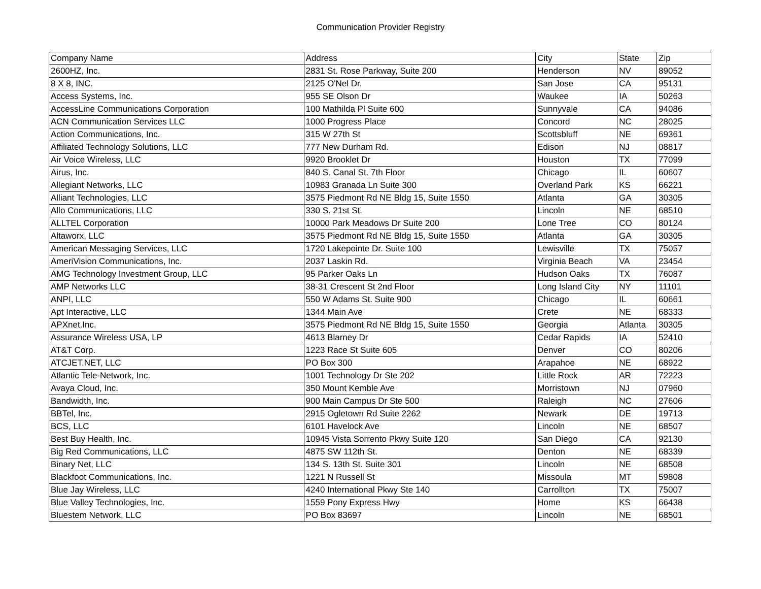Communication Provider Registry
| Company Name | Address | City | State | Zip |
| --- | --- | --- | --- | --- |
| 2600HZ, Inc. | 2831 St. Rose Parkway, Suite 200 | Henderson | NV | 89052 |
| 8 X 8, INC. | 2125 O'Nel Dr. | San Jose | CA | 95131 |
| Access Systems, Inc. | 955 SE Olson Dr | Waukee | IA | 50263 |
| AccessLine Communications Corporation | 100 Mathilda Pl Suite 600 | Sunnyvale | CA | 94086 |
| ACN Communication Services LLC | 1000 Progress Place | Concord | NC | 28025 |
| Action Communications, Inc. | 315 W 27th St | Scottsbluff | NE | 69361 |
| Affiliated Technology Solutions, LLC | 777 New Durham Rd. | Edison | NJ | 08817 |
| Air Voice Wireless, LLC | 9920 Brooklet Dr | Houston | TX | 77099 |
| Airus, Inc. | 840 S. Canal St. 7th Floor | Chicago | IL | 60607 |
| Allegiant Networks, LLC | 10983 Granada Ln Suite 300 | Overland Park | KS | 66221 |
| Alliant Technologies, LLC | 3575 Piedmont Rd NE Bldg 15, Suite 1550 | Atlanta | GA | 30305 |
| Allo Communications, LLC | 330 S. 21st St. | Lincoln | NE | 68510 |
| ALLTEL Corporation | 10000 Park Meadows Dr Suite 200 | Lone Tree | CO | 80124 |
| Altaworx, LLC | 3575 Piedmont Rd NE Bldg 15, Suite 1550 | Atlanta | GA | 30305 |
| American Messaging Services, LLC | 1720 Lakepointe Dr. Suite 100 | Lewisville | TX | 75057 |
| AmeriVision Communications, Inc. | 2037 Laskin Rd. | Virginia Beach | VA | 23454 |
| AMG Technology Investment Group, LLC | 95 Parker Oaks Ln | Hudson Oaks | TX | 76087 |
| AMP Networks LLC | 38-31 Crescent St 2nd Floor | Long Island City | NY | 11101 |
| ANPI, LLC | 550 W Adams St. Suite 900 | Chicago | IL | 60661 |
| Apt Interactive, LLC | 1344 Main Ave | Crete | NE | 68333 |
| APXnet.Inc. | 3575 Piedmont Rd NE Bldg 15, Suite 1550 | Georgia | Atlanta | 30305 |
| Assurance Wireless USA, LP | 4613 Blarney Dr | Cedar Rapids | IA | 52410 |
| AT&T Corp. | 1223 Race St Suite 605 | Denver | CO | 80206 |
| ATCJET.NET, LLC | PO Box 300 | Arapahoe | NE | 68922 |
| Atlantic Tele-Network, Inc. | 1001 Technology Dr Ste 202 | Little Rock | AR | 72223 |
| Avaya Cloud, Inc. | 350 Mount Kemble Ave | Morristown | NJ | 07960 |
| Bandwidth, Inc. | 900 Main Campus Dr Ste 500 | Raleigh | NC | 27606 |
| BBTel, Inc. | 2915 Ogletown Rd Suite 2262 | Newark | DE | 19713 |
| BCS, LLC | 6101 Havelock Ave | Lincoln | NE | 68507 |
| Best Buy Health, Inc. | 10945 Vista Sorrento Pkwy Suite 120 | San Diego | CA | 92130 |
| Big Red Communications, LLC | 4875 SW 112th St. | Denton | NE | 68339 |
| Binary Net, LLC | 134 S. 13th St. Suite 301 | Lincoln | NE | 68508 |
| Blackfoot Communications, Inc. | 1221 N Russell St | Missoula | MT | 59808 |
| Blue Jay Wireless, LLC | 4240 International Pkwy Ste 140 | Carrollton | TX | 75007 |
| Blue Valley Technologies, Inc. | 1559 Pony Express Hwy | Home | KS | 66438 |
| Bluestem Network, LLC | PO Box 83697 | Lincoln | NE | 68501 |